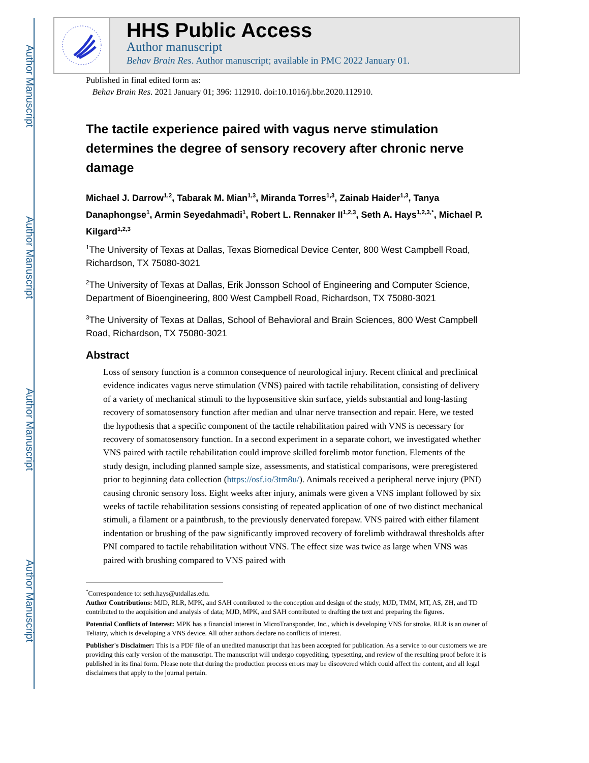Author Manuscript
Author Manuscript
Author Manuscript
Author Manuscript
HHS Public Access
Author manuscript
Behav Brain Res. Author manuscript; available in PMC 2022 January 01.
Published in final edited form as:
Behav Brain Res. 2021 January 01; 396: 112910. doi:10.1016/j.bbr.2020.112910.
The tactile experience paired with vagus nerve stimulation determines the degree of sensory recovery after chronic nerve damage
Michael J. Darrow<sup>1,2</sup>, Tabarak M. Mian<sup>1,3</sup>, Miranda Torres<sup>1,3</sup>, Zainab Haider<sup>1,3</sup>, Tanya Danaphongse<sup>1</sup>, Armin Seyedahmadi<sup>1</sup>, Robert L. Rennaker II<sup>1,2,3</sup>, Seth A. Hays<sup>1,2,3,*</sup>, Michael P. Kilgard<sup>1,2,3</sup>
<sup>1</sup> The University of Texas at Dallas, Texas Biomedical Device Center, 800 West Campbell Road, Richardson, TX 75080-3021
<sup>2</sup> The University of Texas at Dallas, Erik Jonsson School of Engineering and Computer Science, Department of Bioengineering, 800 West Campbell Road, Richardson, TX 75080-3021
<sup>3</sup> The University of Texas at Dallas, School of Behavioral and Brain Sciences, 800 West Campbell Road, Richardson, TX 75080-3021
Abstract
Loss of sensory function is a common consequence of neurological injury. Recent clinical and preclinical evidence indicates vagus nerve stimulation (VNS) paired with tactile rehabilitation, consisting of delivery of a variety of mechanical stimuli to the hyposensitive skin surface, yields substantial and long-lasting recovery of somatosensory function after median and ulnar nerve transection and repair. Here, we tested the hypothesis that a specific component of the tactile rehabilitation paired with VNS is necessary for recovery of somatosensory function. In a second experiment in a separate cohort, we investigated whether VNS paired with tactile rehabilitation could improve skilled forelimb motor function. Elements of the study design, including planned sample size, assessments, and statistical comparisons, were preregistered prior to beginning data collection (https://osf.io/3tm8u/). Animals received a peripheral nerve injury (PNI) causing chronic sensory loss. Eight weeks after injury, animals were given a VNS implant followed by six weeks of tactile rehabilitation sessions consisting of repeated application of one of two distinct mechanical stimuli, a filament or a paintbrush, to the previously denervated forepaw. VNS paired with either filament indentation or brushing of the paw significantly improved recovery of forelimb withdrawal thresholds after PNI compared to tactile rehabilitation without VNS. The effect size was twice as large when VNS was paired with brushing compared to VNS paired with
<sup>*</sup> Correspondence to: seth.hays@utdallas.edu.
Author Contributions: MJD, RLR, MPK, and SAH contributed to the conception and design of the study; MJD, TMM, MT, AS, ZH, and TD contributed to the acquisition and analysis of data; MJD, MPK, and SAH contributed to drafting the text and preparing the figures.
Potential Conflicts of Interest: MPK has a financial interest in MicroTransponder, Inc., which is developing VNS for stroke. RLR is an owner of Teliatry, which is developing a VNS device. All other authors declare no conflicts of interest.
Publisher's Disclaimer: This is a PDF file of an unedited manuscript that has been accepted for publication. As a service to our customers we are providing this early version of the manuscript. The manuscript will undergo copyediting, typesetting, and review of the resulting proof before it is published in its final form. Please note that during the production process errors may be discovered which could affect the content, and all legal disclaimers that apply to the journal pertain.